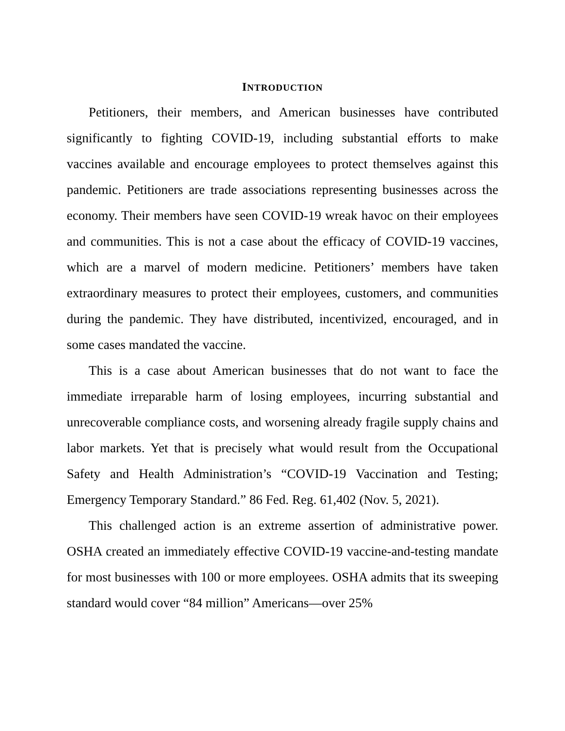INTRODUCTION
Petitioners, their members, and American businesses have contributed significantly to fighting COVID-19, including substantial efforts to make vaccines available and encourage employees to protect themselves against this pandemic. Petitioners are trade associations representing businesses across the economy. Their members have seen COVID-19 wreak havoc on their employees and communities. This is not a case about the efficacy of COVID-19 vaccines, which are a marvel of modern medicine. Petitioners’ members have taken extraordinary measures to protect their employees, customers, and communities during the pandemic. They have distributed, incentivized, encouraged, and in some cases mandated the vaccine.
This is a case about American businesses that do not want to face the immediate irreparable harm of losing employees, incurring substantial and unrecoverable compliance costs, and worsening already fragile supply chains and labor markets. Yet that is precisely what would result from the Occupational Safety and Health Administration’s “COVID-19 Vaccination and Testing; Emergency Temporary Standard.” 86 Fed. Reg. 61,402 (Nov. 5, 2021).
This challenged action is an extreme assertion of administrative power. OSHA created an immediately effective COVID-19 vaccine-and-testing mandate for most businesses with 100 or more employees. OSHA admits that its sweeping standard would cover “84 million” Americans—over 25%